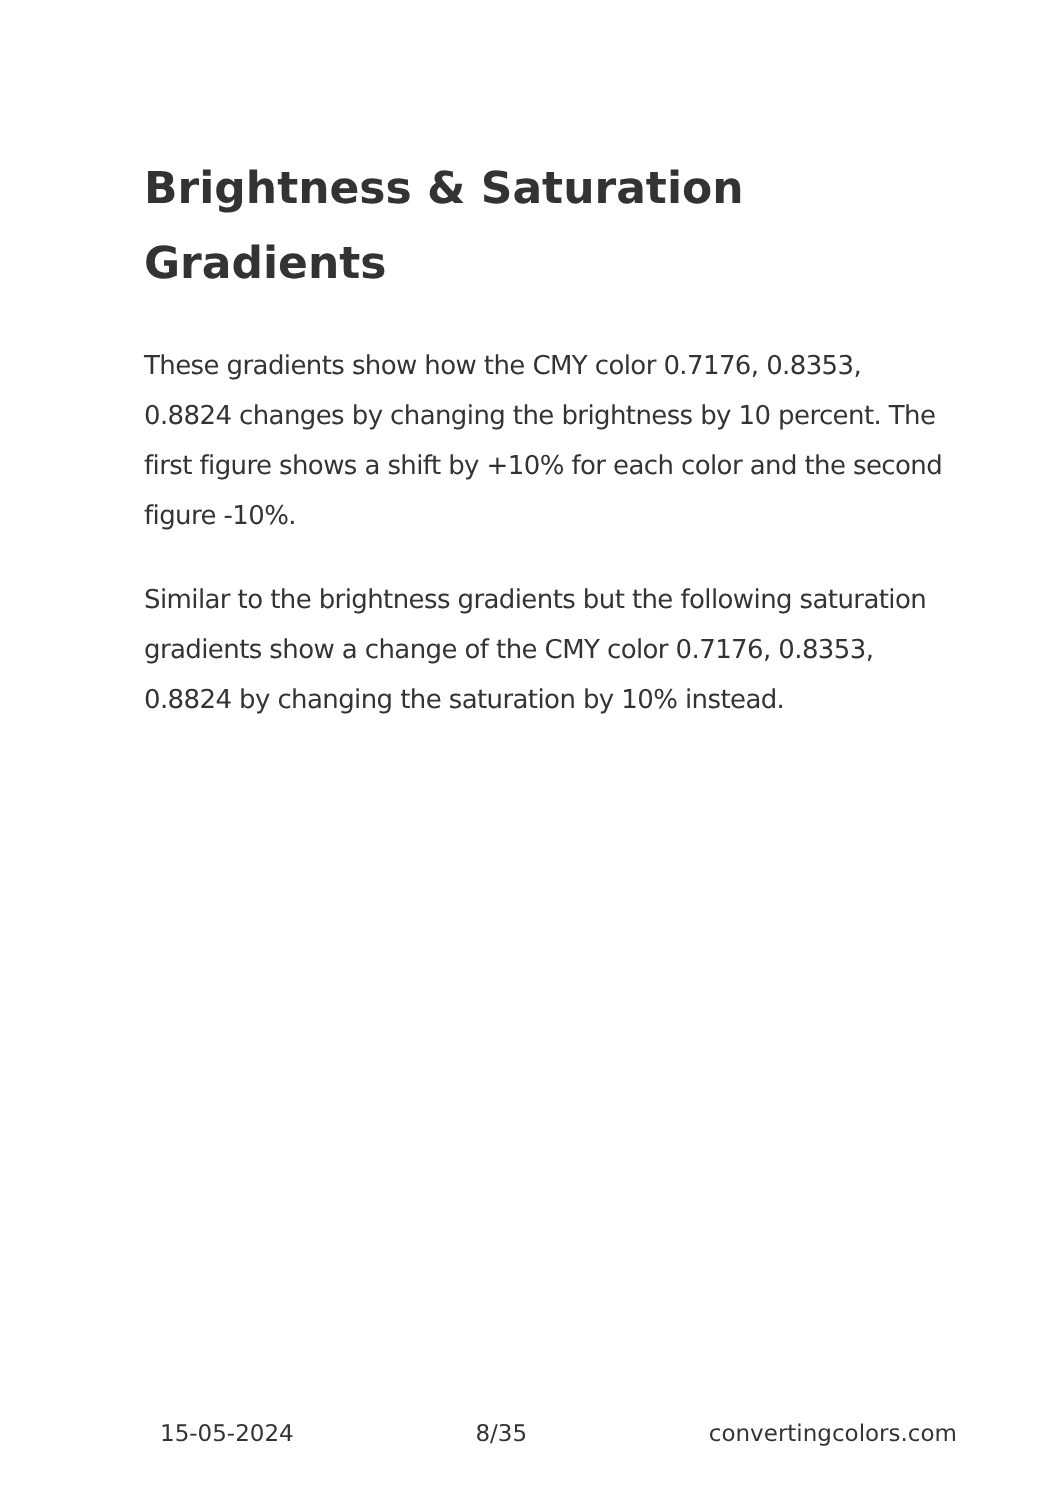Brightness & Saturation Gradients
These gradients show how the CMY color 0.7176, 0.8353, 0.8824 changes by changing the brightness by 10 percent. The first figure shows a shift by +10% for each color and the second figure -10%.
Similar to the brightness gradients but the following saturation gradients show a change of the CMY color 0.7176, 0.8353, 0.8824 by changing the saturation by 10% instead.
15-05-2024 8/35 convertingcolors.com